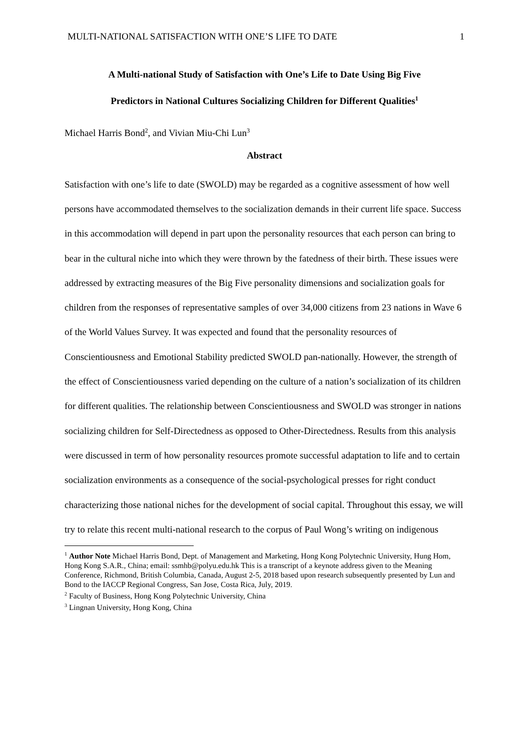MULTI-NATIONAL SATISFACTION WITH ONE’S LIFE TO DATE 1
A Multi-national Study of Satisfaction with One’s Life to Date Using Big Five
Predictors in National Cultures Socializing Children for Different Qualities<sup>1</sup>
Michael Harris Bond<sup>2</sup>, and Vivian Miu-Chi Lun<sup>3</sup>
Abstract
Satisfaction with one’s life to date (SWOLD) may be regarded as a cognitive assessment of how well persons have accommodated themselves to the socialization demands in their current life space. Success in this accommodation will depend in part upon the personality resources that each person can bring to bear in the cultural niche into which they were thrown by the fatedness of their birth. These issues were addressed by extracting measures of the Big Five personality dimensions and socialization goals for children from the responses of representative samples of over 34,000 citizens from 23 nations in Wave 6 of the World Values Survey. It was expected and found that the personality resources of Conscientiousness and Emotional Stability predicted SWOLD pan-nationally. However, the strength of the effect of Conscientiousness varied depending on the culture of a nation’s socialization of its children for different qualities. The relationship between Conscientiousness and SWOLD was stronger in nations socializing children for Self-Directedness as opposed to Other-Directedness. Results from this analysis were discussed in term of how personality resources promote successful adaptation to life and to certain socialization environments as a consequence of the social-psychological presses for right conduct characterizing those national niches for the development of social capital. Throughout this essay, we will try to relate this recent multi-national research to the corpus of Paul Wong’s writing on indigenous
<sup>1</sup> Author Note Michael Harris Bond, Dept. of Management and Marketing, Hong Kong Polytechnic University, Hung Hom, Hong Kong S.A.R., China; email: ssmhb@polyu.edu.hk This is a transcript of a keynote address given to the Meaning Conference, Richmond, British Columbia, Canada, August 2-5, 2018 based upon research subsequently presented by Lun and Bond to the IACCP Regional Congress, San Jose, Costa Rica, July, 2019.
<sup>2</sup> Faculty of Business, Hong Kong Polytechnic University, China
<sup>3</sup> Lingnan University, Hong Kong, China